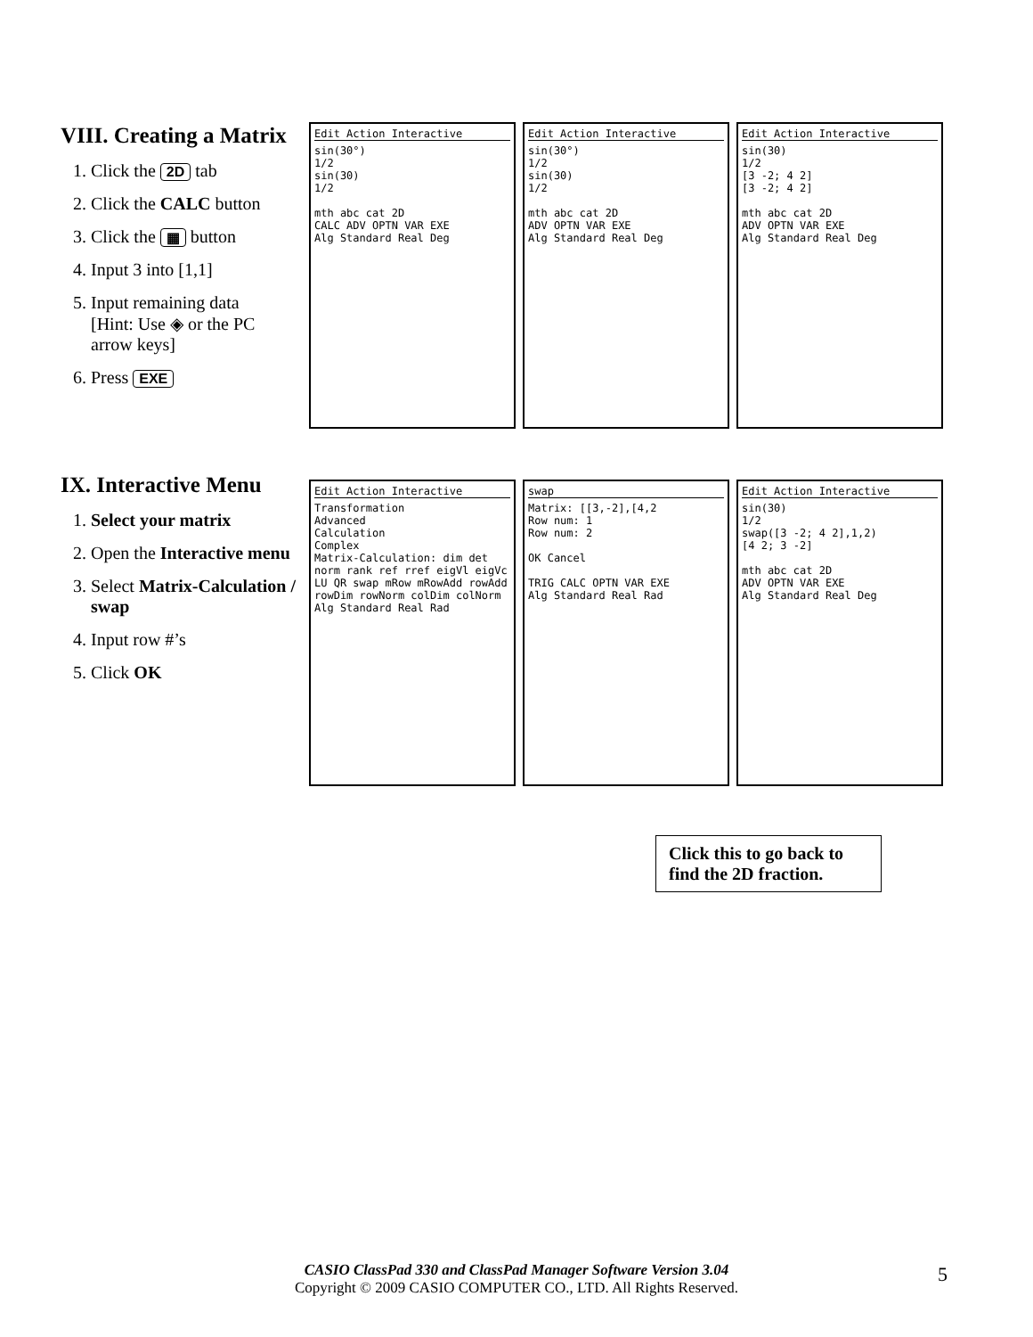VIII. Creating a Matrix
1. Click the 2D tab
2. Click the CALC button
3. Click the ▦ button
4. Input 3 into [1,1]
5. Input remaining data
[Hint: Use ◈ or the PC arrow keys]
6. Press EXE
Edit Action Interactive
sin(30°)
1/2
sin(30)
1/2
mth abc cat 2D
CALC ADV OPTN VAR EXE
Alg Standard Real Deg
Edit Action Interactive
sin(30°)
1/2
sin(30)
1/2
mth abc cat 2D
ADV OPTN VAR EXE
Alg Standard Real Deg
Edit Action Interactive
sin(30)
1/2
[3 -2; 4 2]
[3 -2; 4 2]
mth abc cat 2D
ADV OPTN VAR EXE
Alg Standard Real Deg
IX. Interactive Menu
1. Select your matrix
2. Open the Interactive menu
3. Select Matrix-Calculation / swap
4. Input row #’s
5. Click OK
Edit Action Interactive
Transformation
Advanced
Calculation
Complex
Matrix-Calculation: dim det norm rank ref rref eigVl eigVc LU QR swap mRow mRowAdd rowAdd rowDim rowNorm colDim colNorm
Alg Standard Real Rad
swap
Matrix: [[3,-2],[4,2Row num: 1
Row num: 2
OK Cancel
TRIG CALC OPTN VAR EXE
Alg Standard Real Rad
Edit Action Interactive
sin(30)
1/2
swap([3 -2; 4 2],1,2)
[4 2; 3 -2]
mth abc cat 2D
ADV OPTN VAR EXE
Alg Standard Real Deg
Click this to go back to find the 2D fraction.
CASIO ClassPad 330 and ClassPad Manager Software Version 3.04
Copyright © 2009 CASIO COMPUTER CO., LTD. All Rights Reserved.
5